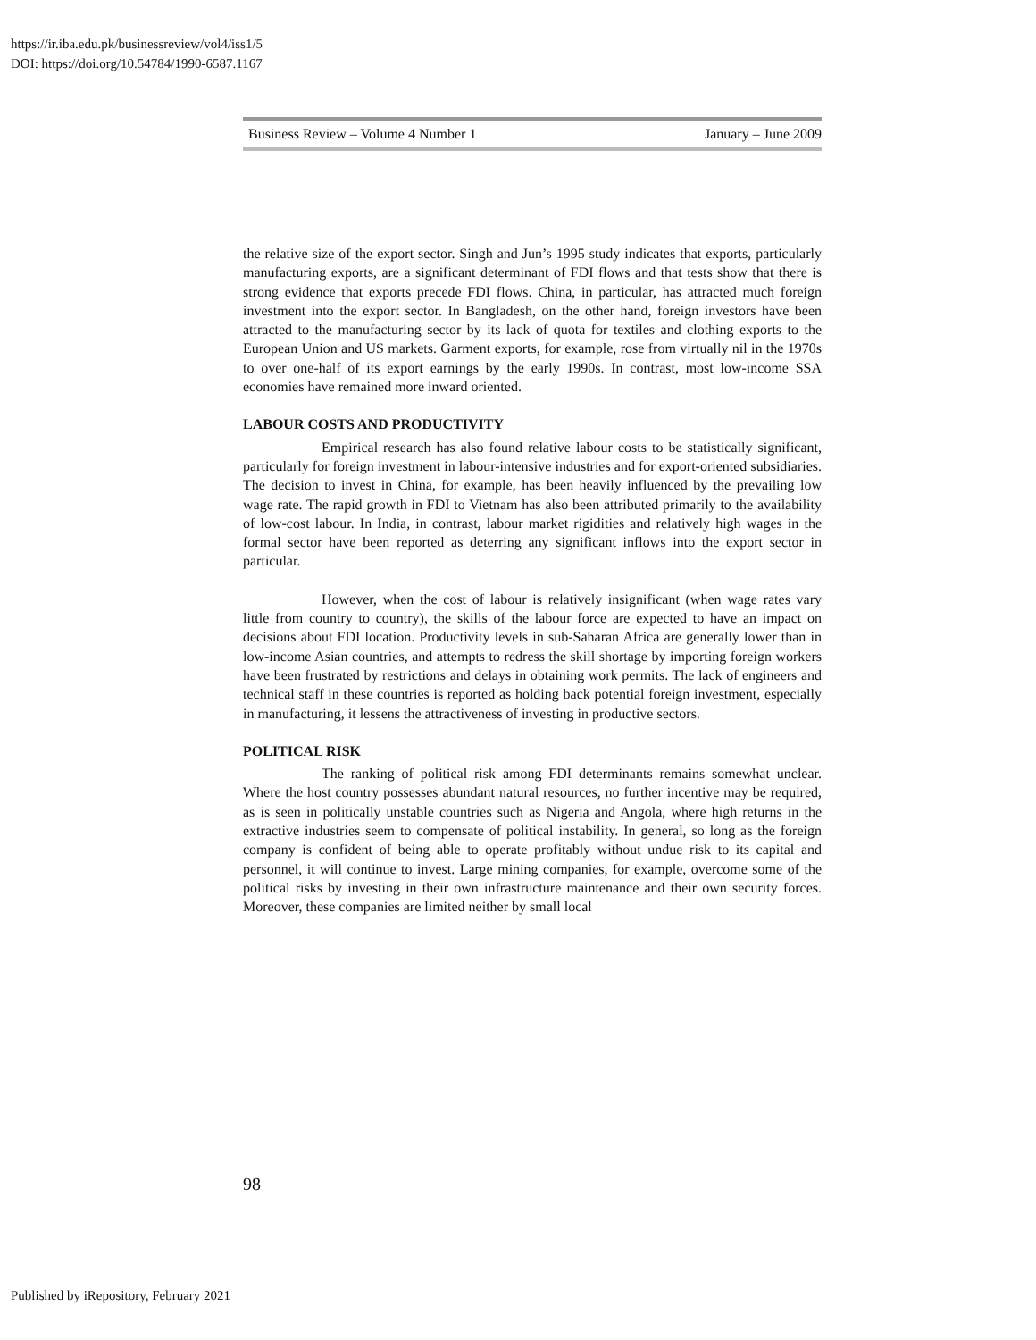https://ir.iba.edu.pk/businessreview/vol4/iss1/5
DOI: https://doi.org/10.54784/1990-6587.1167
Business Review – Volume 4 Number 1 January – June 2009
the relative size of the export sector. Singh and Jun’s 1995 study indicates that exports, particularly manufacturing exports, are a significant determinant of FDI flows and that tests show that there is strong evidence that exports precede FDI flows. China, in particular, has attracted much foreign investment into the export sector. In Bangladesh, on the other hand, foreign investors have been attracted to the manufacturing sector by its lack of quota for textiles and clothing exports to the European Union and US markets. Garment exports, for example, rose from virtually nil in the 1970s to over one-half of its export earnings by the early 1990s. In contrast, most low-income SSA economies have remained more inward oriented.
LABOUR COSTS AND PRODUCTIVITY
Empirical research has also found relative labour costs to be statistically significant, particularly for foreign investment in labour-intensive industries and for export-oriented subsidiaries. The decision to invest in China, for example, has been heavily influenced by the prevailing low wage rate. The rapid growth in FDI to Vietnam has also been attributed primarily to the availability of low-cost labour. In India, in contrast, labour market rigidities and relatively high wages in the formal sector have been reported as deterring any significant inflows into the export sector in particular.
However, when the cost of labour is relatively insignificant (when wage rates vary little from country to country), the skills of the labour force are expected to have an impact on decisions about FDI location. Productivity levels in sub-Saharan Africa are generally lower than in low-income Asian countries, and attempts to redress the skill shortage by importing foreign workers have been frustrated by restrictions and delays in obtaining work permits. The lack of engineers and technical staff in these countries is reported as holding back potential foreign investment, especially in manufacturing, it lessens the attractiveness of investing in productive sectors.
POLITICAL RISK
The ranking of political risk among FDI determinants remains somewhat unclear. Where the host country possesses abundant natural resources, no further incentive may be required, as is seen in politically unstable countries such as Nigeria and Angola, where high returns in the extractive industries seem to compensate of political instability. In general, so long as the foreign company is confident of being able to operate profitably without undue risk to its capital and personnel, it will continue to invest. Large mining companies, for example, overcome some of the political risks by investing in their own infrastructure maintenance and their own security forces. Moreover, these companies are limited neither by small local
98
Published by iRepository, February 2021